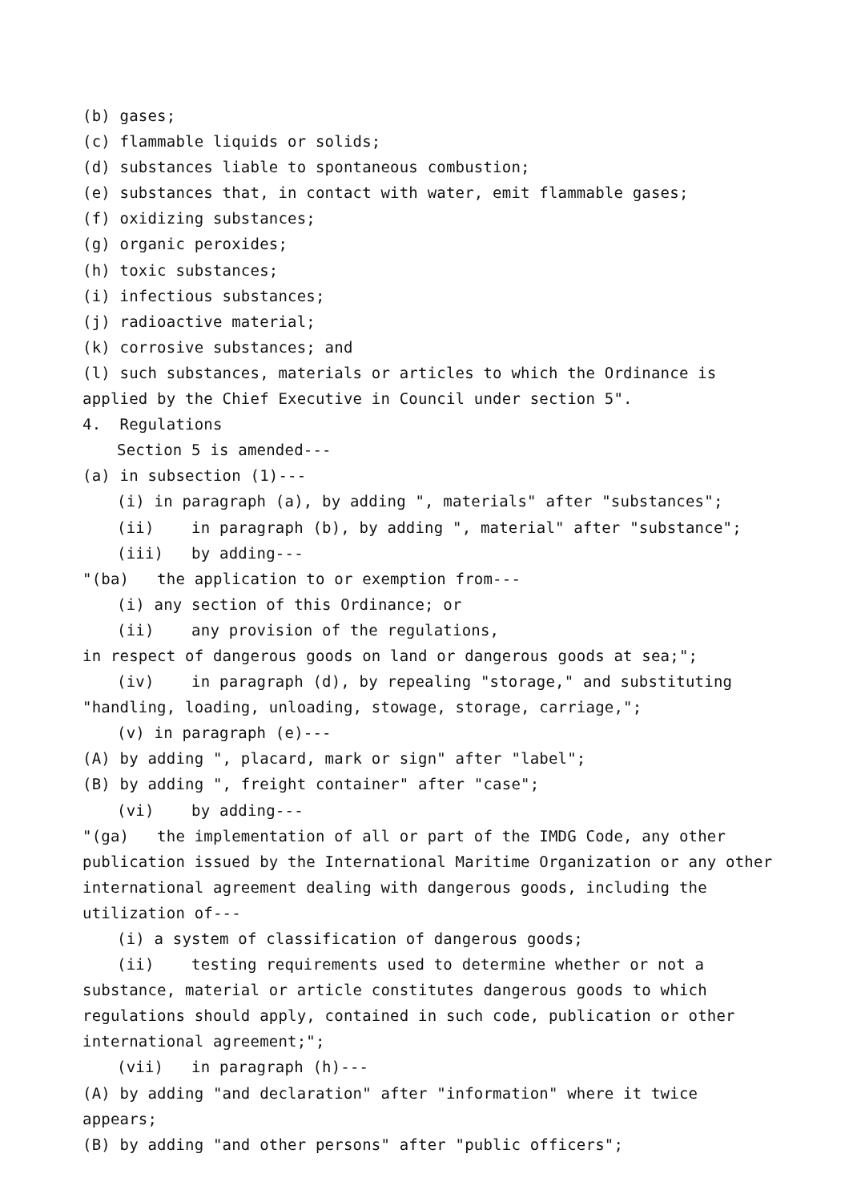(b) gases;
(c) flammable liquids or solids;
(d) substances liable to spontaneous combustion;
(e) substances that, in contact with water, emit flammable gases;
(f) oxidizing substances;
(g) organic peroxides;
(h) toxic substances;
(i) infectious substances;
(j) radioactive material;
(k) corrosive substances; and
(l) such substances, materials or articles to which the Ordinance is applied by the Chief Executive in Council under section 5".
4. Regulations
Section 5 is amended---
(a) in subsection (1)---
(i) in paragraph (a), by adding ", materials" after "substances";
(ii) in paragraph (b), by adding ", material" after "substance";
(iii) by adding---
"(ba) the application to or exemption from---
(i) any section of this Ordinance; or
(ii) any provision of the regulations,
in respect of dangerous goods on land or dangerous goods at sea;";
(iv) in paragraph (d), by repealing "storage," and substituting "handling, loading, unloading, stowage, storage, carriage,";
(v) in paragraph (e)---
(A) by adding ", placard, mark or sign" after "label";
(B) by adding ", freight container" after "case";
(vi) by adding---
"(ga) the implementation of all or part of the IMDG Code, any other publication issued by the International Maritime Organization or any other international agreement dealing with dangerous goods, including the utilization of---
(i) a system of classification of dangerous goods;
(ii) testing requirements used to determine whether or not a substance, material or article constitutes dangerous goods to which regulations should apply, contained in such code, publication or other international agreement;";
(vii) in paragraph (h)---
(A) by adding "and declaration" after "information" where it twice appears;
(B) by adding "and other persons" after "public officers";